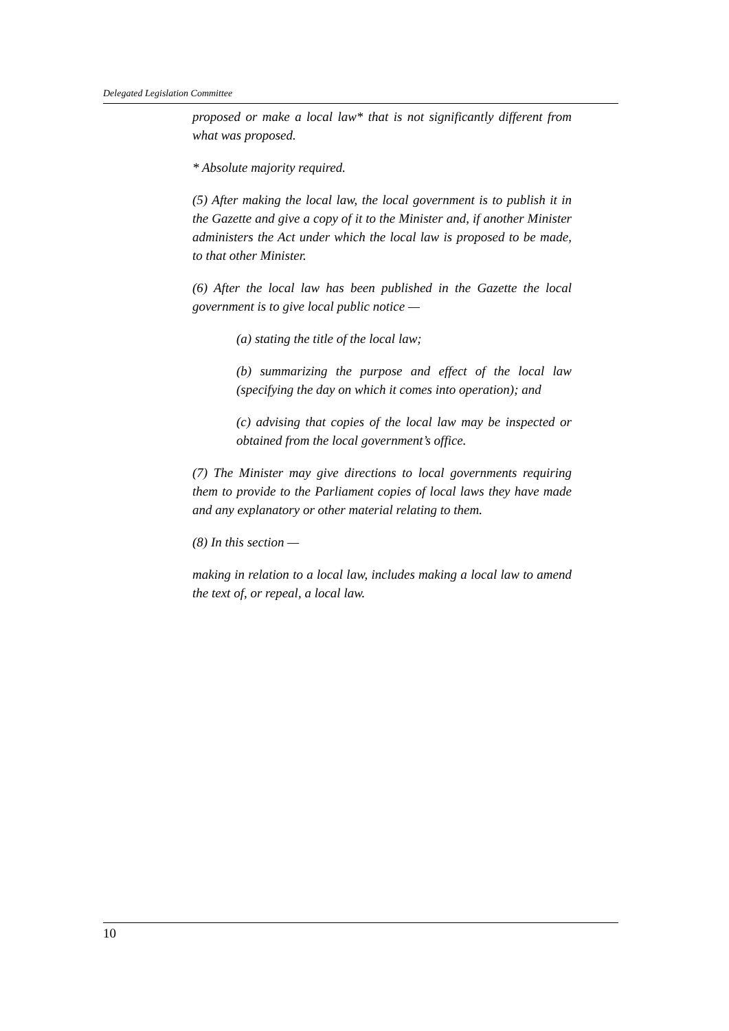Delegated Legislation Committee
proposed or make a local law* that is not significantly different from what was proposed.
* Absolute majority required.
(5) After making the local law, the local government is to publish it in the Gazette and give a copy of it to the Minister and, if another Minister administers the Act under which the local law is proposed to be made, to that other Minister.
(6) After the local law has been published in the Gazette the local government is to give local public notice —
(a) stating the title of the local law;
(b) summarizing the purpose and effect of the local law (specifying the day on which it comes into operation); and
(c) advising that copies of the local law may be inspected or obtained from the local government’s office.
(7) The Minister may give directions to local governments requiring them to provide to the Parliament copies of local laws they have made and any explanatory or other material relating to them.
(8) In this section —
making in relation to a local law, includes making a local law to amend the text of, or repeal, a local law.
10